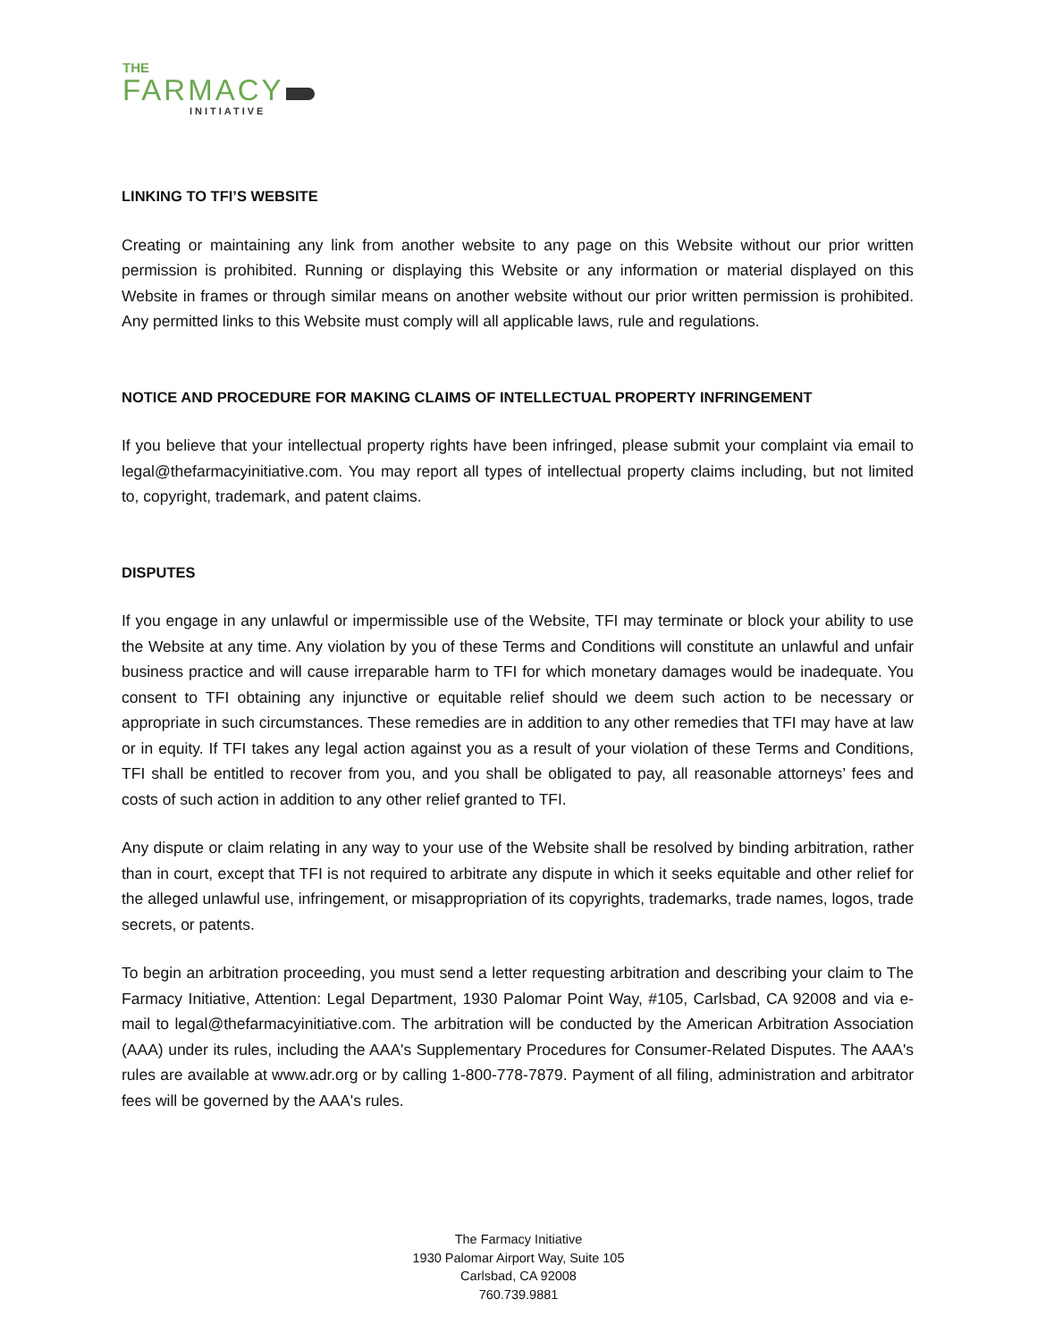THE
FARMACY
INITIATIVE
LINKING TO TFI’S WEBSITE
Creating or maintaining any link from another website to any page on this Website without our prior written permission is prohibited. Running or displaying this Website or any information or material displayed on this Website in frames or through similar means on another website without our prior written permission is prohibited. Any permitted links to this Website must comply will all applicable laws, rule and regulations.
NOTICE AND PROCEDURE FOR MAKING CLAIMS OF INTELLECTUAL PROPERTY INFRINGEMENT
If you believe that your intellectual property rights have been infringed, please submit your complaint via email to legal@thefarmacyinitiative.com. You may report all types of intellectual property claims including, but not limited to, copyright, trademark, and patent claims.
DISPUTES
If you engage in any unlawful or impermissible use of the Website, TFI may terminate or block your ability to use the Website at any time. Any violation by you of these Terms and Conditions will constitute an unlawful and unfair business practice and will cause irreparable harm to TFI for which monetary damages would be inadequate. You consent to TFI obtaining any injunctive or equitable relief should we deem such action to be necessary or appropriate in such circumstances. These remedies are in addition to any other remedies that TFI may have at law or in equity. If TFI takes any legal action against you as a result of your violation of these Terms and Conditions, TFI shall be entitled to recover from you, and you shall be obligated to pay, all reasonable attorneys’ fees and costs of such action in addition to any other relief granted to TFI.
Any dispute or claim relating in any way to your use of the Website shall be resolved by binding arbitration, rather than in court, except that TFI is not required to arbitrate any dispute in which it seeks equitable and other relief for the alleged unlawful use, infringement, or misappropriation of its copyrights, trademarks, trade names, logos, trade secrets, or patents.
To begin an arbitration proceeding, you must send a letter requesting arbitration and describing your claim to The Farmacy Initiative, Attention: Legal Department, 1930 Palomar Point Way, #105, Carlsbad, CA 92008 and via e-mail to legal@thefarmacyinitiative.com. The arbitration will be conducted by the American Arbitration Association (AAA) under its rules, including the AAA's Supplementary Procedures for Consumer-Related Disputes. The AAA's rules are available at www.adr.org or by calling 1-800-778-7879. Payment of all filing, administration and arbitrator fees will be governed by the AAA's rules.
The Farmacy Initiative
1930 Palomar Airport Way, Suite 105
Carlsbad, CA 92008
760.739.9881